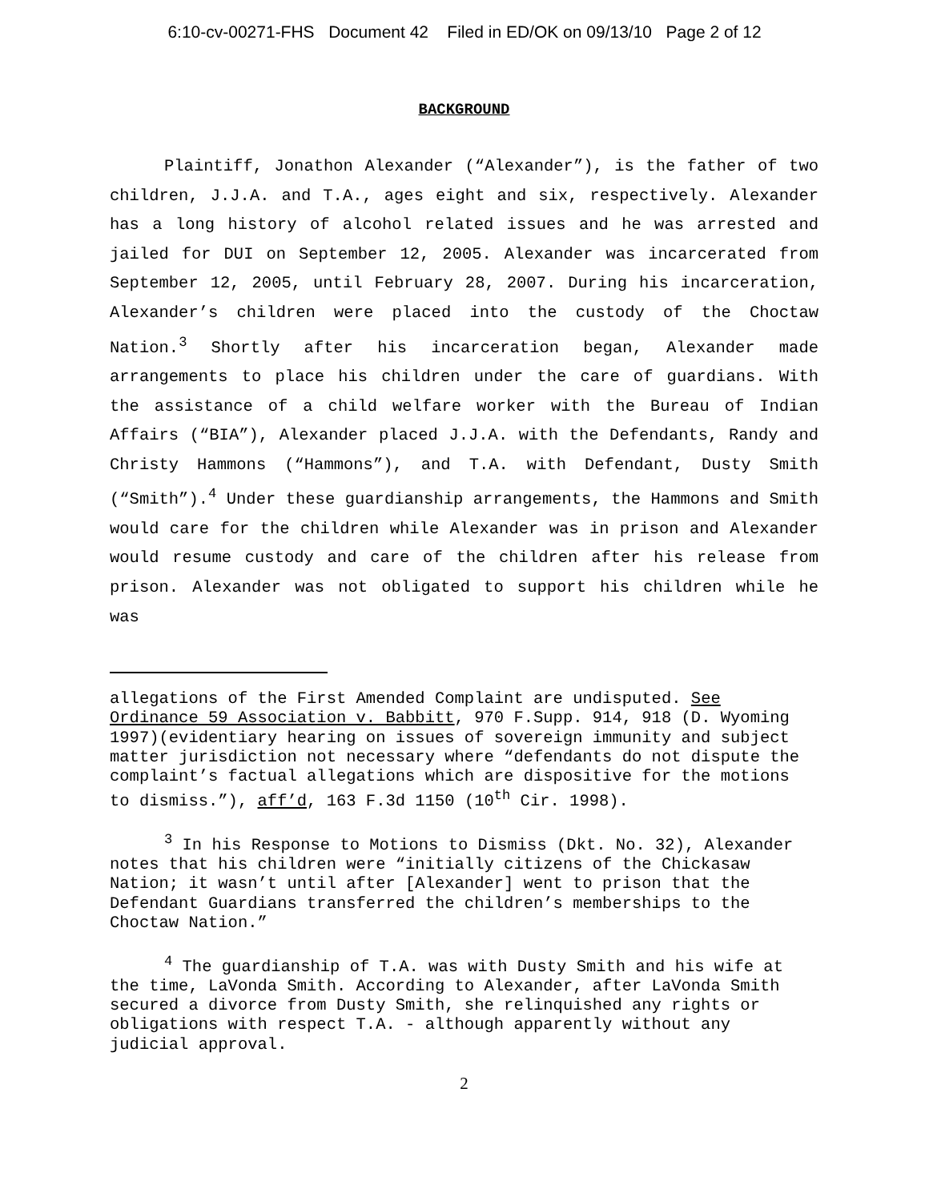6:10-cv-00271-FHS Document 42 Filed in ED/OK on 09/13/10 Page 2 of 12
BACKGROUND
Plaintiff, Jonathon Alexander (“Alexander”), is the father of two children, J.J.A. and T.A., ages eight and six, respectively. Alexander has a long history of alcohol related issues and he was arrested and jailed for DUI on September 12, 2005. Alexander was incarcerated from September 12, 2005, until February 28, 2007. During his incarceration, Alexander’s children were placed into the custody of the Choctaw Nation.<sup>3</sup> Shortly after his incarceration began, Alexander made arrangements to place his children under the care of guardians. With the assistance of a child welfare worker with the Bureau of Indian Affairs (“BIA”), Alexander placed J.J.A. with the Defendants, Randy and Christy Hammons (“Hammons”), and T.A. with Defendant, Dusty Smith (“Smith”).<sup>4</sup> Under these guardianship arrangements, the Hammons and Smith would care for the children while Alexander was in prison and Alexander would resume custody and care of the children after his release from prison. Alexander was not obligated to support his children while he was
allegations of the First Amended Complaint are undisputed. See Ordinance 59 Association v. Babbitt, 970 F.Supp. 914, 918 (D. Wyoming 1997)(evidentiary hearing on issues of sovereign immunity and subject matter jurisdiction not necessary where “defendants do not dispute the complaint’s factual allegations which are dispositive for the motions to dismiss.”), aff’d, 163 F.3d 1150 (10<sup>th</sup> Cir. 1998).
<sup>3</sup> In his Response to Motions to Dismiss (Dkt. No. 32), Alexander notes that his children were “initially citizens of the Chickasaw Nation; it wasn’t until after [Alexander] went to prison that the Defendant Guardians transferred the children’s memberships to the Choctaw Nation.”
<sup>4</sup> The guardianship of T.A. was with Dusty Smith and his wife at the time, LaVonda Smith. According to Alexander, after LaVonda Smith secured a divorce from Dusty Smith, she relinquished any rights or obligations with respect T.A. - although apparently without any judicial approval.
2